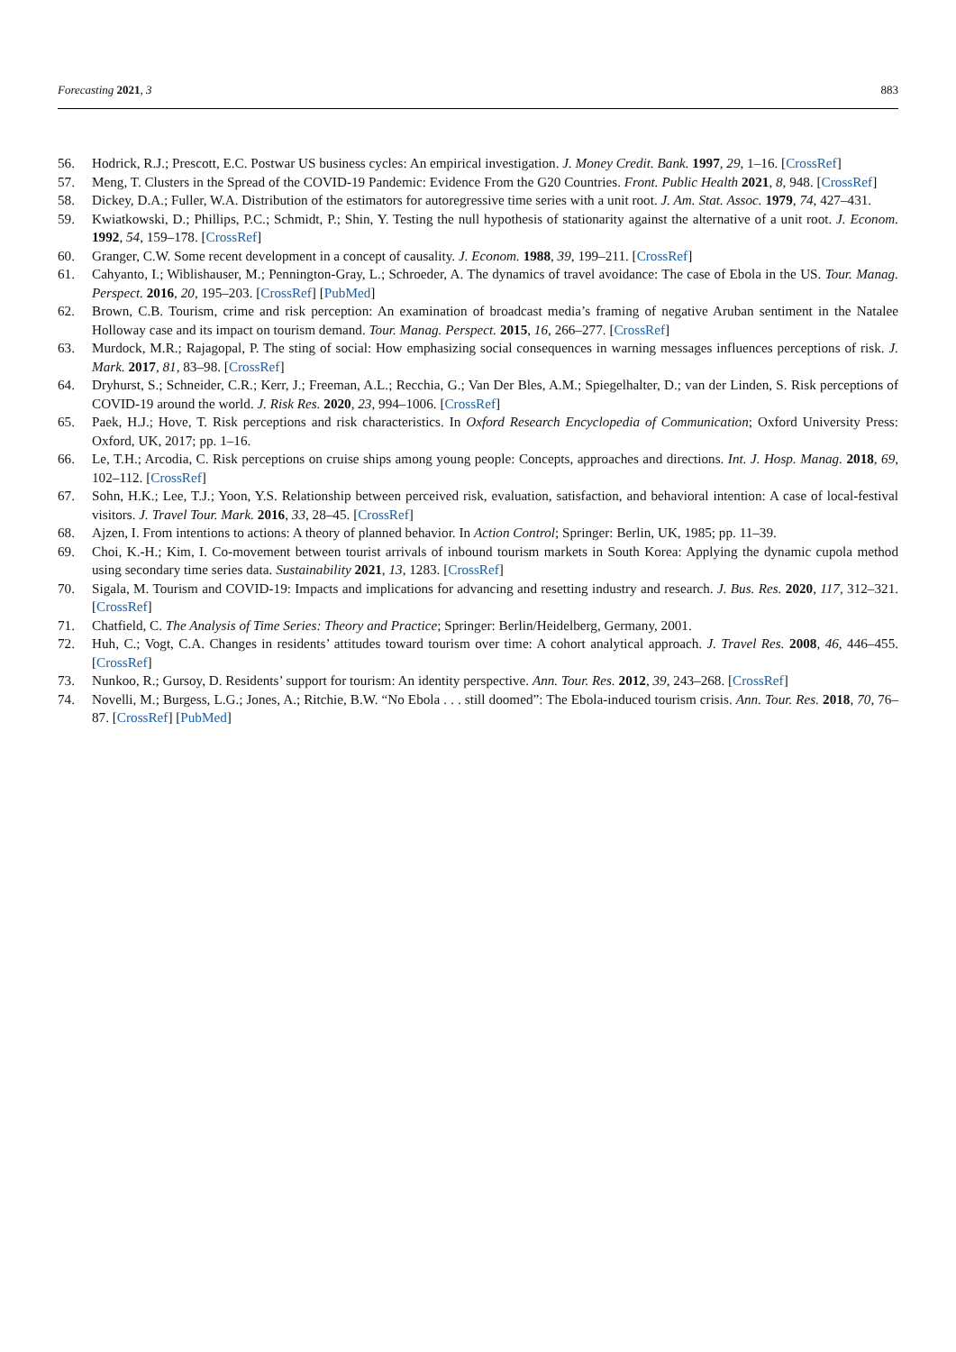Forecasting 2021, 3 883
56. Hodrick, R.J.; Prescott, E.C. Postwar US business cycles: An empirical investigation. J. Money Credit. Bank. 1997, 29, 1–16. [CrossRef]
57. Meng, T. Clusters in the Spread of the COVID-19 Pandemic: Evidence From the G20 Countries. Front. Public Health 2021, 8, 948. [CrossRef]
58. Dickey, D.A.; Fuller, W.A. Distribution of the estimators for autoregressive time series with a unit root. J. Am. Stat. Assoc. 1979, 74, 427–431.
59. Kwiatkowski, D.; Phillips, P.C.; Schmidt, P.; Shin, Y. Testing the null hypothesis of stationarity against the alternative of a unit root. J. Econom. 1992, 54, 159–178. [CrossRef]
60. Granger, C.W. Some recent development in a concept of causality. J. Econom. 1988, 39, 199–211. [CrossRef]
61. Cahyanto, I.; Wiblishauser, M.; Pennington-Gray, L.; Schroeder, A. The dynamics of travel avoidance: The case of Ebola in the US. Tour. Manag. Perspect. 2016, 20, 195–203. [CrossRef] [PubMed]
62. Brown, C.B. Tourism, crime and risk perception: An examination of broadcast media’s framing of negative Aruban sentiment in the Natalee Holloway case and its impact on tourism demand. Tour. Manag. Perspect. 2015, 16, 266–277. [CrossRef]
63. Murdock, M.R.; Rajagopal, P. The sting of social: How emphasizing social consequences in warning messages influences perceptions of risk. J. Mark. 2017, 81, 83–98. [CrossRef]
64. Dryhurst, S.; Schneider, C.R.; Kerr, J.; Freeman, A.L.; Recchia, G.; Van Der Bles, A.M.; Spiegelhalter, D.; van der Linden, S. Risk perceptions of COVID-19 around the world. J. Risk Res. 2020, 23, 994–1006. [CrossRef]
65. Paek, H.J.; Hove, T. Risk perceptions and risk characteristics. In Oxford Research Encyclopedia of Communication; Oxford University Press: Oxford, UK, 2017; pp. 1–16.
66. Le, T.H.; Arcodia, C. Risk perceptions on cruise ships among young people: Concepts, approaches and directions. Int. J. Hosp. Manag. 2018, 69, 102–112. [CrossRef]
67. Sohn, H.K.; Lee, T.J.; Yoon, Y.S. Relationship between perceived risk, evaluation, satisfaction, and behavioral intention: A case of local-festival visitors. J. Travel Tour. Mark. 2016, 33, 28–45. [CrossRef]
68. Ajzen, I. From intentions to actions: A theory of planned behavior. In Action Control; Springer: Berlin, UK, 1985; pp. 11–39.
69. Choi, K.-H.; Kim, I. Co-movement between tourist arrivals of inbound tourism markets in South Korea: Applying the dynamic cupola method using secondary time series data. Sustainability 2021, 13, 1283. [CrossRef]
70. Sigala, M. Tourism and COVID-19: Impacts and implications for advancing and resetting industry and research. J. Bus. Res. 2020, 117, 312–321. [CrossRef]
71. Chatfield, C. The Analysis of Time Series: Theory and Practice; Springer: Berlin/Heidelberg, Germany, 2001.
72. Huh, C.; Vogt, C.A. Changes in residents’ attitudes toward tourism over time: A cohort analytical approach. J. Travel Res. 2008, 46, 446–455. [CrossRef]
73. Nunkoo, R.; Gursoy, D. Residents’ support for tourism: An identity perspective. Ann. Tour. Res. 2012, 39, 243–268. [CrossRef]
74. Novelli, M.; Burgess, L.G.; Jones, A.; Ritchie, B.W. “No Ebola . . . still doomed”: The Ebola-induced tourism crisis. Ann. Tour. Res. 2018, 70, 76–87. [CrossRef] [PubMed]